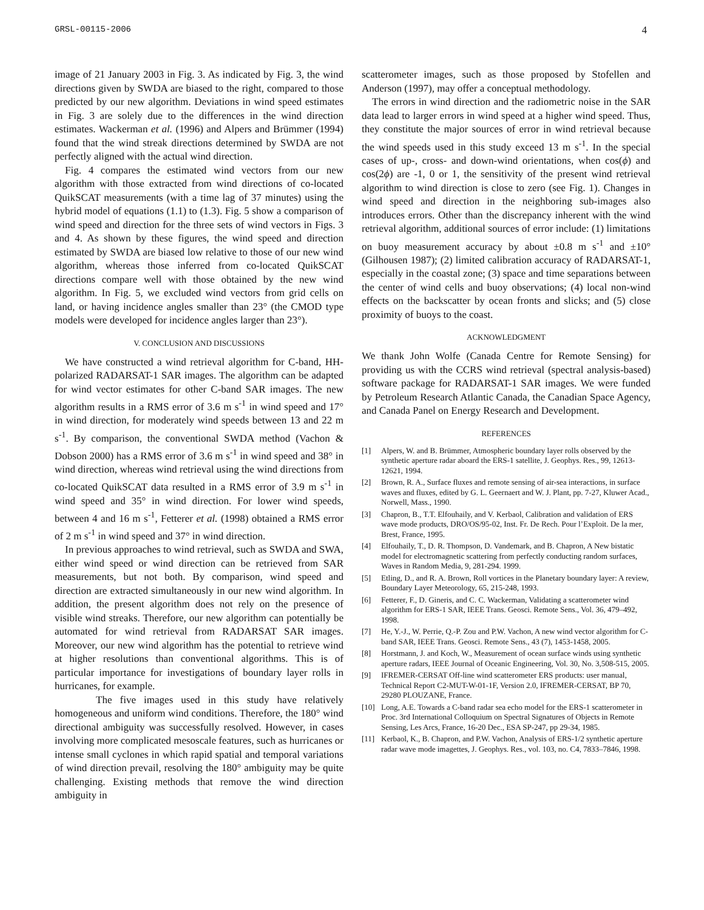GRSL-00115-2006 4
image of 21 January 2003 in Fig. 3. As indicated by Fig. 3, the wind directions given by SWDA are biased to the right, compared to those predicted by our new algorithm. Deviations in wind speed estimates in Fig. 3 are solely due to the differences in the wind direction estimates. Wackerman et al. (1996) and Alpers and Brümmer (1994) found that the wind streak directions determined by SWDA are not perfectly aligned with the actual wind direction.
Fig. 4 compares the estimated wind vectors from our new algorithm with those extracted from wind directions of co-located QuikSCAT measurements (with a time lag of 37 minutes) using the hybrid model of equations (1.1) to (1.3). Fig. 5 show a comparison of wind speed and direction for the three sets of wind vectors in Figs. 3 and 4. As shown by these figures, the wind speed and direction estimated by SWDA are biased low relative to those of our new wind algorithm, whereas those inferred from co-located QuikSCAT directions compare well with those obtained by the new wind algorithm. In Fig. 5, we excluded wind vectors from grid cells on land, or having incidence angles smaller than 23° (the CMOD type models were developed for incidence angles larger than 23°).
V. CONCLUSION AND DISCUSSIONS
We have constructed a wind retrieval algorithm for C-band, HH-polarized RADARSAT-1 SAR images. The algorithm can be adapted for wind vector estimates for other C-band SAR images. The new algorithm results in a RMS error of 3.6 m s<sup>-1</sup> in wind speed and 17° in wind direction, for moderately wind speeds between 13 and 22 m s<sup>-1</sup>. By comparison, the conventional SWDA method (Vachon & Dobson 2000) has a RMS error of 3.6 m s<sup>-1</sup> in wind speed and 38° in wind direction, whereas wind retrieval using the wind directions from co-located QuikSCAT data resulted in a RMS error of 3.9 m s<sup>-1</sup> in wind speed and 35° in wind direction. For lower wind speeds, between 4 and 16 m s<sup>-1</sup>, Fetterer et al. (1998) obtained a RMS error of 2 m s<sup>-1</sup> in wind speed and 37° in wind direction.
In previous approaches to wind retrieval, such as SWDA and SWA, either wind speed or wind direction can be retrieved from SAR measurements, but not both. By comparison, wind speed and direction are extracted simultaneously in our new wind algorithm. In addition, the present algorithm does not rely on the presence of visible wind streaks. Therefore, our new algorithm can potentially be automated for wind retrieval from RADARSAT SAR images. Moreover, our new wind algorithm has the potential to retrieve wind at higher resolutions than conventional algorithms. This is of particular importance for investigations of boundary layer rolls in hurricanes, for example.
The five images used in this study have relatively homogeneous and uniform wind conditions. Therefore, the 180° wind directional ambiguity was successfully resolved. However, in cases involving more complicated mesoscale features, such as hurricanes or intense small cyclones in which rapid spatial and temporal variations of wind direction prevail, resolving the 180° ambiguity may be quite challenging. Existing methods that remove the wind direction ambiguity in
scatterometer images, such as those proposed by Stofellen and Anderson (1997), may offer a conceptual methodology.
The errors in wind direction and the radiometric noise in the SAR data lead to larger errors in wind speed at a higher wind speed. Thus, they constitute the major sources of error in wind retrieval because the wind speeds used in this study exceed 13 m s<sup>-1</sup>. In the special cases of up-, cross- and down-wind orientations, when cos(ϕ) and cos(2ϕ) are -1, 0 or 1, the sensitivity of the present wind retrieval algorithm to wind direction is close to zero (see Fig. 1). Changes in wind speed and direction in the neighboring sub-images also introduces errors. Other than the discrepancy inherent with the wind retrieval algorithm, additional sources of error include: (1) limitations on buoy measurement accuracy by about ±0.8 m s<sup>-1</sup> and ±10° (Gilhousen 1987); (2) limited calibration accuracy of RADARSAT-1, especially in the coastal zone; (3) space and time separations between the center of wind cells and buoy observations; (4) local non-wind effects on the backscatter by ocean fronts and slicks; and (5) close proximity of buoys to the coast.
ACKNOWLEDGMENT
We thank John Wolfe (Canada Centre for Remote Sensing) for providing us with the CCRS wind retrieval (spectral analysis-based) software package for RADARSAT-1 SAR images. We were funded by Petroleum Research Atlantic Canada, the Canadian Space Agency, and Canada Panel on Energy Research and Development.
REFERENCES
[1] Alpers, W. and B. Brümmer, Atmospheric boundary layer rolls observed by the synthetic aperture radar aboard the ERS-1 satellite, J. Geophys. Res., 99, 12613-12621, 1994.
[2] Brown, R. A., Surface fluxes and remote sensing of air-sea interactions, in surface waves and fluxes, edited by G. L. Geernaert and W. J. Plant, pp. 7-27, Kluwer Acad., Norwell, Mass., 1990.
[3] Chapron, B., T.T. Elfouhaily, and V. Kerbaol, Calibration and validation of ERS wave mode products, DRO/OS/95-02, Inst. Fr. De Rech. Pour l’Exploit. De la mer, Brest, France, 1995.
[4] Elfouhaily, T., D. R. Thompson, D. Vandemark, and B. Chapron, A New bistatic model for electromagnetic scattering from perfectly conducting random surfaces, Waves in Random Media, 9, 281-294. 1999.
[5] Etling, D., and R. A. Brown, Roll vortices in the Planetary boundary layer: A review, Boundary Layer Meteorology, 65, 215-248, 1993.
[6] Fetterer, F., D. Gineris, and C. C. Wackerman, Validating a scatterometer wind algorithm for ERS-1 SAR, IEEE Trans. Geosci. Remote Sens., Vol. 36, 479–492, 1998.
[7] He, Y.-J., W. Perrie, Q.-P. Zou and P.W. Vachon, A new wind vector algorithm for C-band SAR, IEEE Trans. Geosci. Remote Sens., 43 (7), 1453-1458, 2005.
[8] Horstmann, J. and Koch, W., Measurement of ocean surface winds using synthetic aperture radars, IEEE Journal of Oceanic Engineering, Vol. 30, No. 3,508-515, 2005.
[9] IFREMER-CERSAT Off-line wind scatterometer ERS products: user manual, Technical Report C2-MUT-W-01-1F, Version 2.0, IFREMER-CERSAT, BP 70, 29280 PLOUZANE, France.
[10] Long, A.E. Towards a C-band radar sea echo model for the ERS-1 scatterometer in Proc. 3rd International Colloquium on Spectral Signatures of Objects in Remote Sensing, Les Arcs, France, 16-20 Dec., ESA SP-247, pp 29-34, 1985.
[11] Kerbaol, K., B. Chapron, and P.W. Vachon, Analysis of ERS-1/2 synthetic aperture radar wave mode imagettes, J. Geophys. Res., vol. 103, no. C4, 7833–7846, 1998.